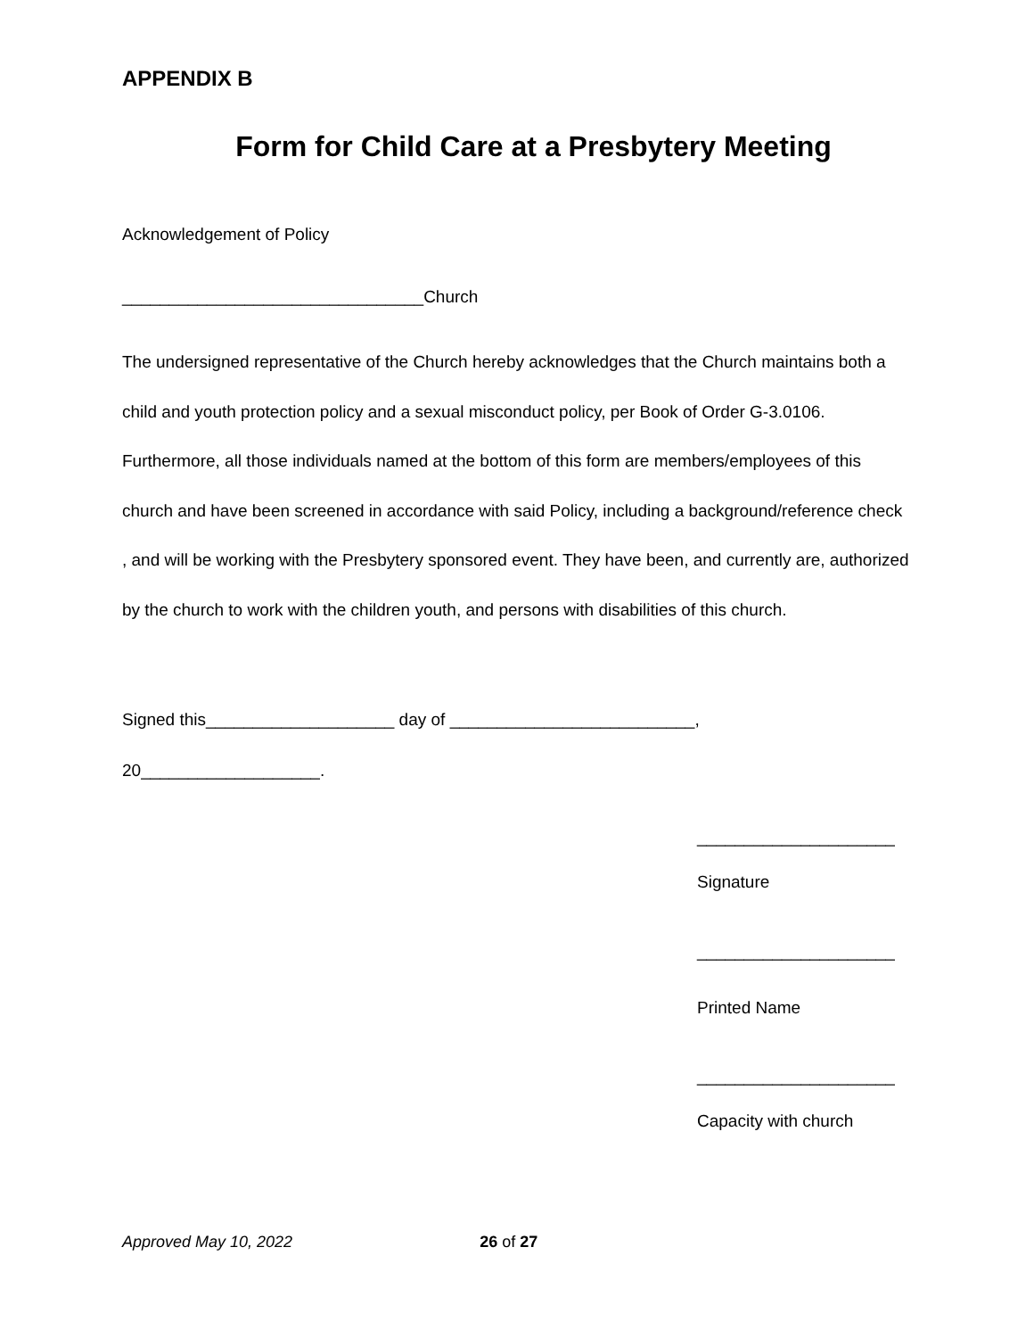APPENDIX B
Form for Child Care at a Presbytery Meeting
Acknowledgement of Policy
________________________________Church
The undersigned representative of the Church hereby acknowledges that the Church maintains both a child and youth protection policy and a sexual misconduct policy, per Book of Order G-3.0106. Furthermore, all those individuals named at the bottom of this form are members/employees of this church and have been screened in accordance with said Policy, including a background/reference check , and will be working with the Presbytery sponsored event. They have been, and currently are, authorized by the church to work with the children youth, and persons with disabilities of this church.
Signed this____________________ day of __________________________,
20___________________.
_____________________
Signature
_____________________
Printed Name
_____________________
Capacity with church
Approved May 10, 2022 26 of 27